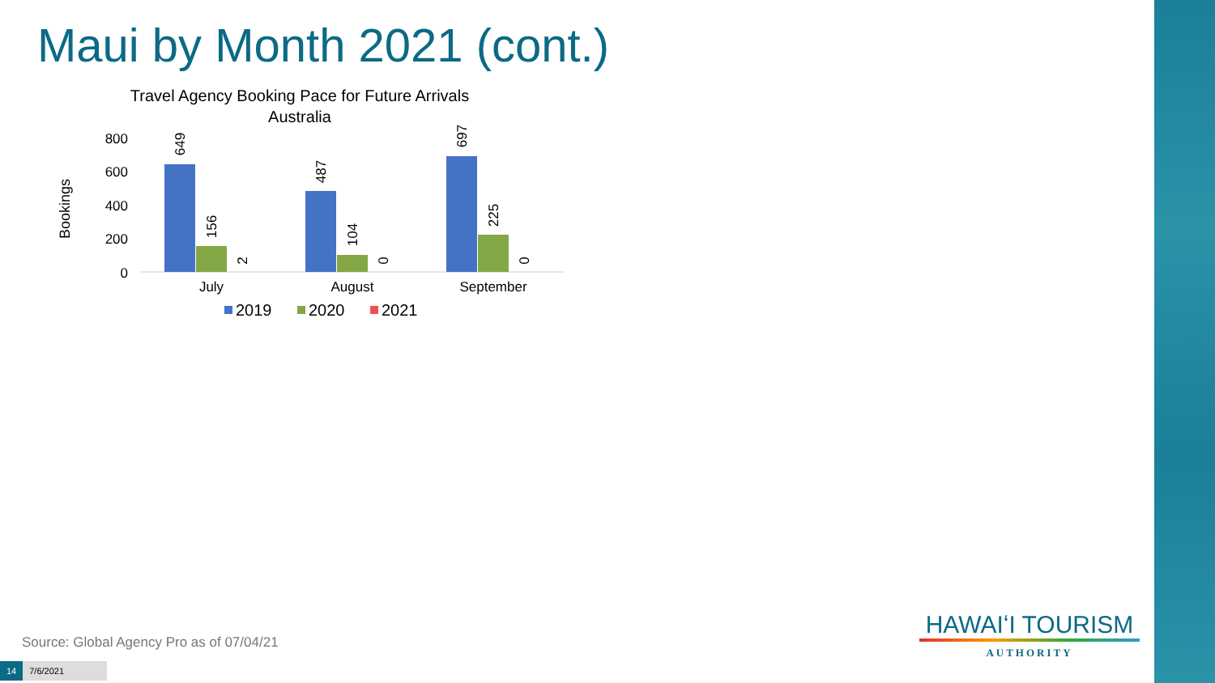Maui by Month 2021 (cont.)
Travel Agency Booking Pace for Future Arrivals
Australia
Bookings
800
600
400
200
0
649
156
2
487
104
0
697
225
0
July
August
September
2019
2020
2021
Source: Global Agency Pro as of 07/04/21
14 7/6/2021
HAWAIʻI TOURISM
AUTHORITY